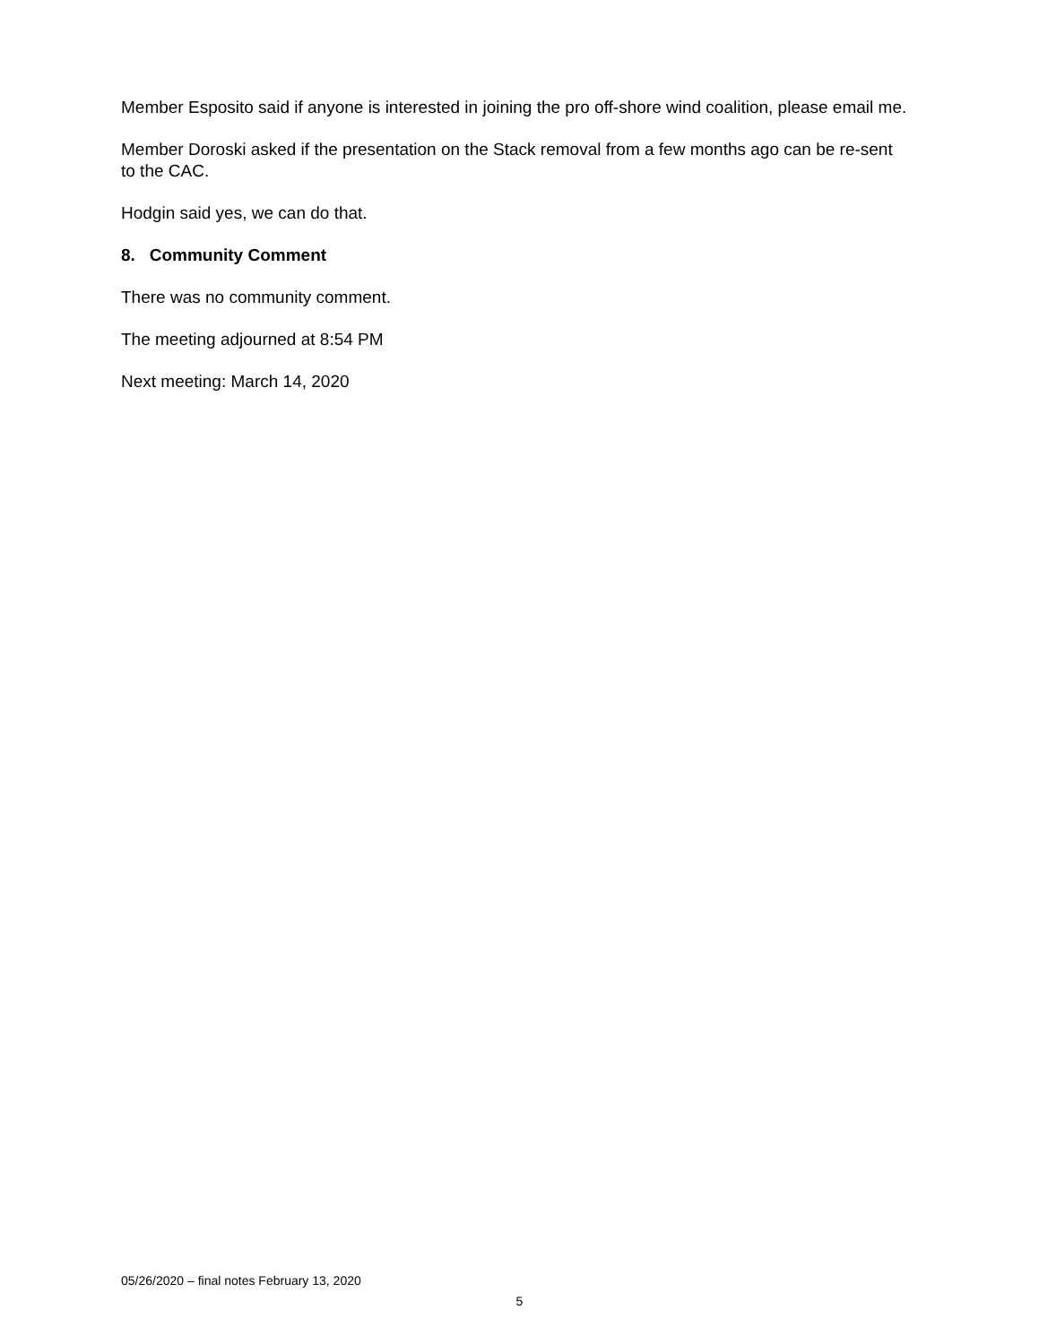Member Esposito said if anyone is interested in joining the pro off-shore wind coalition, please email me.
Member Doroski asked if the presentation on the Stack removal from a few months ago can be re-sent to the CAC.
Hodgin said yes, we can do that.
8. Community Comment
There was no community comment.
The meeting adjourned at 8:54 PM
Next meeting: March 14, 2020
05/26/2020 – final notes February 13, 2020
5